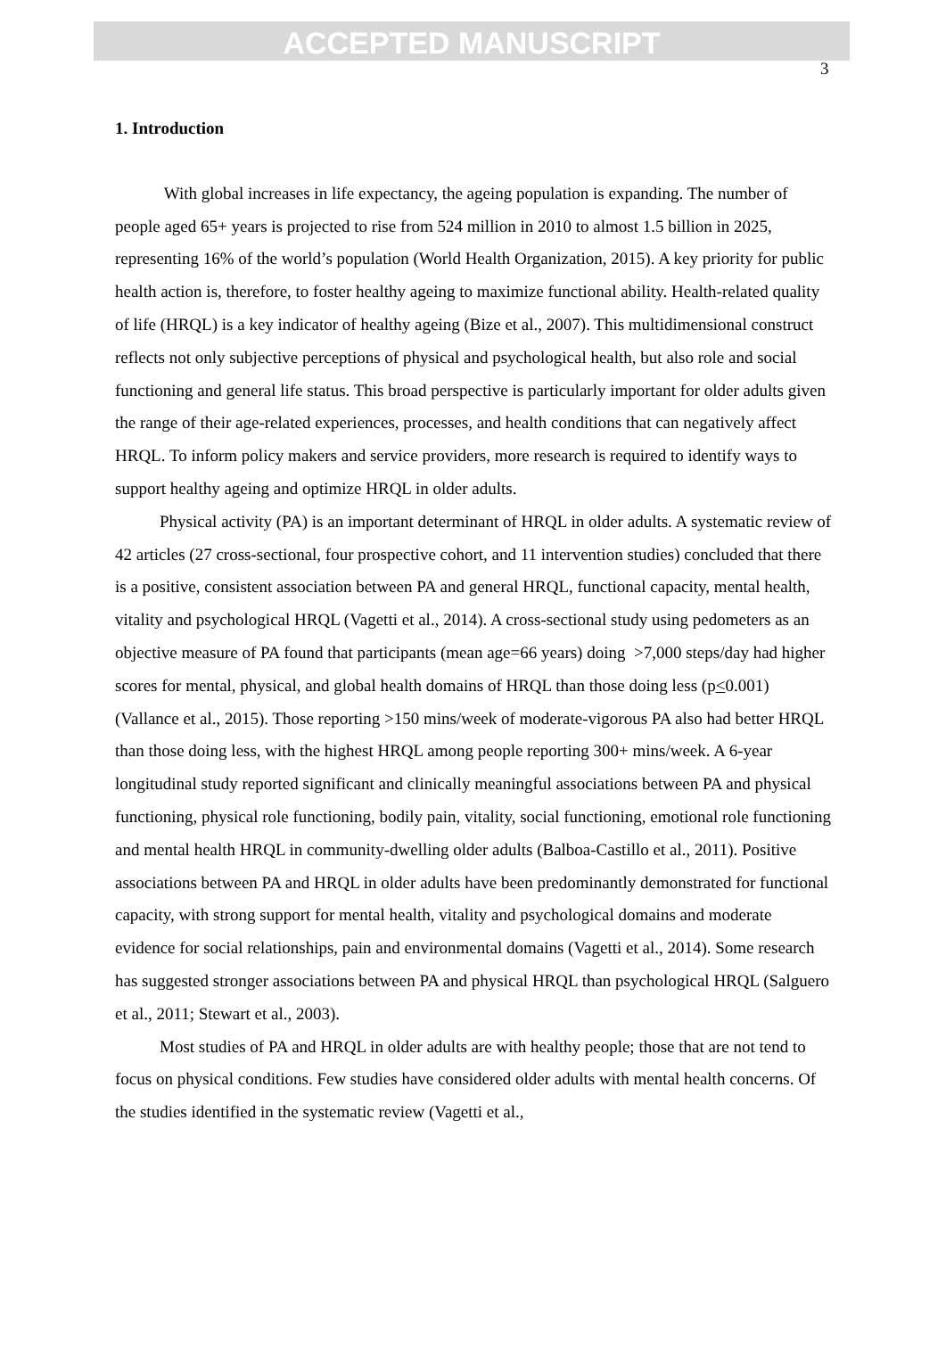ACCEPTED MANUSCRIPT
3
1. Introduction
With global increases in life expectancy, the ageing population is expanding. The number of people aged 65+ years is projected to rise from 524 million in 2010 to almost 1.5 billion in 2025, representing 16% of the world’s population (World Health Organization, 2015). A key priority for public health action is, therefore, to foster healthy ageing to maximize functional ability. Health-related quality of life (HRQL) is a key indicator of healthy ageing (Bize et al., 2007). This multidimensional construct reflects not only subjective perceptions of physical and psychological health, but also role and social functioning and general life status. This broad perspective is particularly important for older adults given the range of their age-related experiences, processes, and health conditions that can negatively affect HRQL. To inform policy makers and service providers, more research is required to identify ways to support healthy ageing and optimize HRQL in older adults.
Physical activity (PA) is an important determinant of HRQL in older adults. A systematic review of 42 articles (27 cross-sectional, four prospective cohort, and 11 intervention studies) concluded that there is a positive, consistent association between PA and general HRQL, functional capacity, mental health, vitality and psychological HRQL (Vagetti et al., 2014). A cross-sectional study using pedometers as an objective measure of PA found that participants (mean age=66 years) doing >7,000 steps/day had higher scores for mental, physical, and global health domains of HRQL than those doing less (p<0.001) (Vallance et al., 2015). Those reporting >150 mins/week of moderate-vigorous PA also had better HRQL than those doing less, with the highest HRQL among people reporting 300+ mins/week. A 6-year longitudinal study reported significant and clinically meaningful associations between PA and physical functioning, physical role functioning, bodily pain, vitality, social functioning, emotional role functioning and mental health HRQL in community-dwelling older adults (Balboa-Castillo et al., 2011). Positive associations between PA and HRQL in older adults have been predominantly demonstrated for functional capacity, with strong support for mental health, vitality and psychological domains and moderate evidence for social relationships, pain and environmental domains (Vagetti et al., 2014). Some research has suggested stronger associations between PA and physical HRQL than psychological HRQL (Salguero et al., 2011; Stewart et al., 2003).
Most studies of PA and HRQL in older adults are with healthy people; those that are not tend to focus on physical conditions. Few studies have considered older adults with mental health concerns. Of the studies identified in the systematic review (Vagetti et al.,